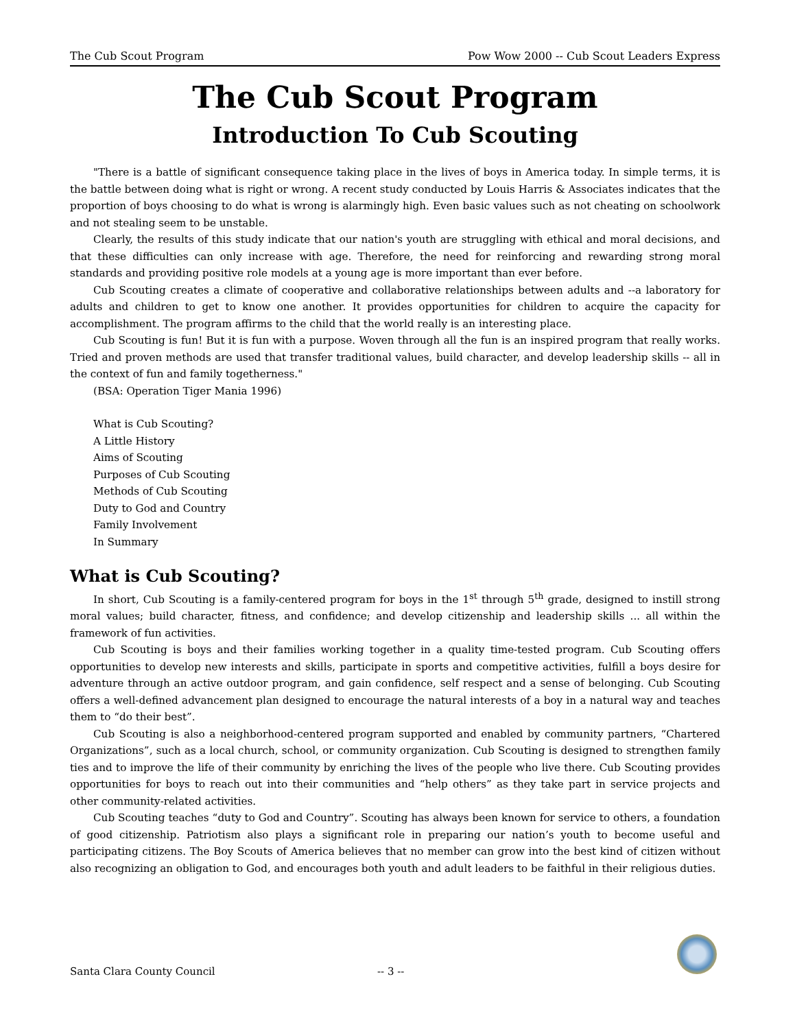The Cub Scout Program Pow Wow 2000 -- Cub Scout Leaders Express
The Cub Scout Program
Introduction To Cub Scouting
"There is a battle of significant consequence taking place in the lives of boys in America today. In simple terms, it is the battle between doing what is right or wrong. A recent study conducted by Louis Harris & Associates indicates that the proportion of boys choosing to do what is wrong is alarmingly high. Even basic values such as not cheating on schoolwork and not stealing seem to be unstable.
Clearly, the results of this study indicate that our nation's youth are struggling with ethical and moral decisions, and that these difficulties can only increase with age. Therefore, the need for reinforcing and rewarding strong moral standards and providing positive role models at a young age is more important than ever before.
Cub Scouting creates a climate of cooperative and collaborative relationships between adults and --a laboratory for adults and children to get to know one another. It provides opportunities for children to acquire the capacity for accomplishment. The program affirms to the child that the world really is an interesting place.
Cub Scouting is fun! But it is fun with a purpose. Woven through all the fun is an inspired program that really works. Tried and proven methods are used that transfer traditional values, build character, and develop leadership skills -- all in the context of fun and family togetherness."
(BSA: Operation Tiger Mania 1996)
What is Cub Scouting?
A Little History
Aims of Scouting
Purposes of Cub Scouting
Methods of Cub Scouting
Duty to God and Country
Family Involvement
In Summary
What is Cub Scouting?
In short, Cub Scouting is a family-centered program for boys in the 1<sup>st</sup> through 5<sup>th</sup> grade, designed to instill strong moral values; build character, fitness, and confidence; and develop citizenship and leadership skills ... all within the framework of fun activities.
Cub Scouting is boys and their families working together in a quality time-tested program. Cub Scouting offers opportunities to develop new interests and skills, participate in sports and competitive activities, fulfill a boys desire for adventure through an active outdoor program, and gain confidence, self respect and a sense of belonging. Cub Scouting offers a well-defined advancement plan designed to encourage the natural interests of a boy in a natural way and teaches them to “do their best”.
Cub Scouting is also a neighborhood-centered program supported and enabled by community partners, “Chartered Organizations”, such as a local church, school, or community organization. Cub Scouting is designed to strengthen family ties and to improve the life of their community by enriching the lives of the people who live there. Cub Scouting provides opportunities for boys to reach out into their communities and “help others” as they take part in service projects and other community-related activities.
Cub Scouting teaches “duty to God and Country”. Scouting has always been known for service to others, a foundation of good citizenship. Patriotism also plays a significant role in preparing our nation’s youth to become useful and participating citizens. The Boy Scouts of America believes that no member can grow into the best kind of citizen without also recognizing an obligation to God, and encourages both youth and adult leaders to be faithful in their religious duties.
Santa Clara County Council -- 3 --